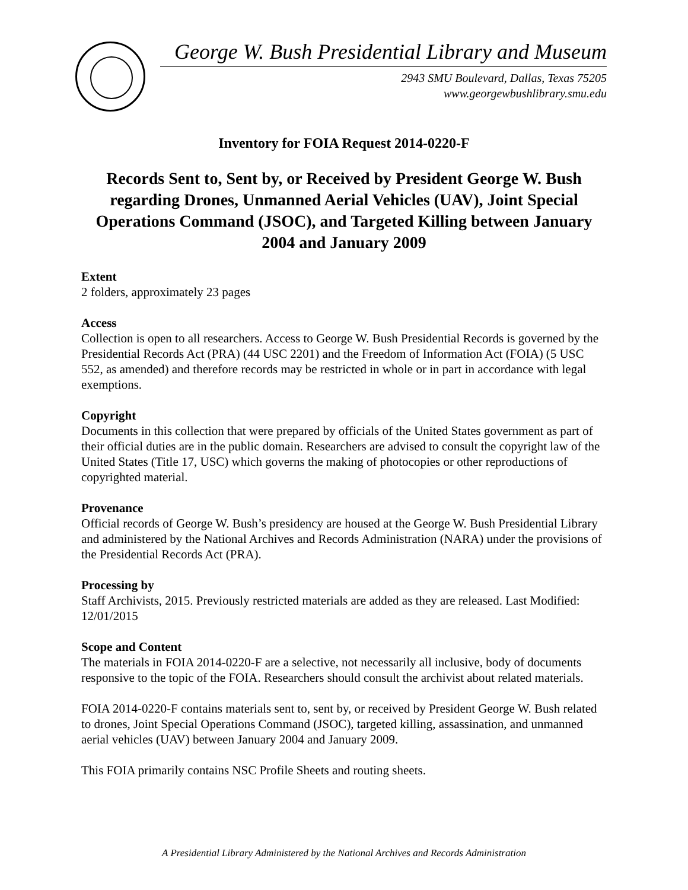George W. Bush Presidential Library and Museum
2943 SMU Boulevard, Dallas, Texas 75205
www.georgewbushlibrary.smu.edu
Inventory for FOIA Request 2014-0220-F
Records Sent to, Sent by, or Received by President George W. Bush regarding Drones, Unmanned Aerial Vehicles (UAV), Joint Special Operations Command (JSOC), and Targeted Killing between January 2004 and January 2009
Extent
2 folders, approximately 23 pages
Access
Collection is open to all researchers. Access to George W. Bush Presidential Records is governed by the Presidential Records Act (PRA) (44 USC 2201) and the Freedom of Information Act (FOIA) (5 USC 552, as amended) and therefore records may be restricted in whole or in part in accordance with legal exemptions.
Copyright
Documents in this collection that were prepared by officials of the United States government as part of their official duties are in the public domain. Researchers are advised to consult the copyright law of the United States (Title 17, USC) which governs the making of photocopies or other reproductions of copyrighted material.
Provenance
Official records of George W. Bush’s presidency are housed at the George W. Bush Presidential Library and administered by the National Archives and Records Administration (NARA) under the provisions of the Presidential Records Act (PRA).
Processing by
Staff Archivists, 2015. Previously restricted materials are added as they are released. Last Modified: 12/01/2015
Scope and Content
The materials in FOIA 2014-0220-F are a selective, not necessarily all inclusive, body of documents responsive to the topic of the FOIA. Researchers should consult the archivist about related materials.
FOIA 2014-0220-F contains materials sent to, sent by, or received by President George W. Bush related to drones, Joint Special Operations Command (JSOC), targeted killing, assassination, and unmanned aerial vehicles (UAV) between January 2004 and January 2009.
This FOIA primarily contains NSC Profile Sheets and routing sheets.
A Presidential Library Administered by the National Archives and Records Administration